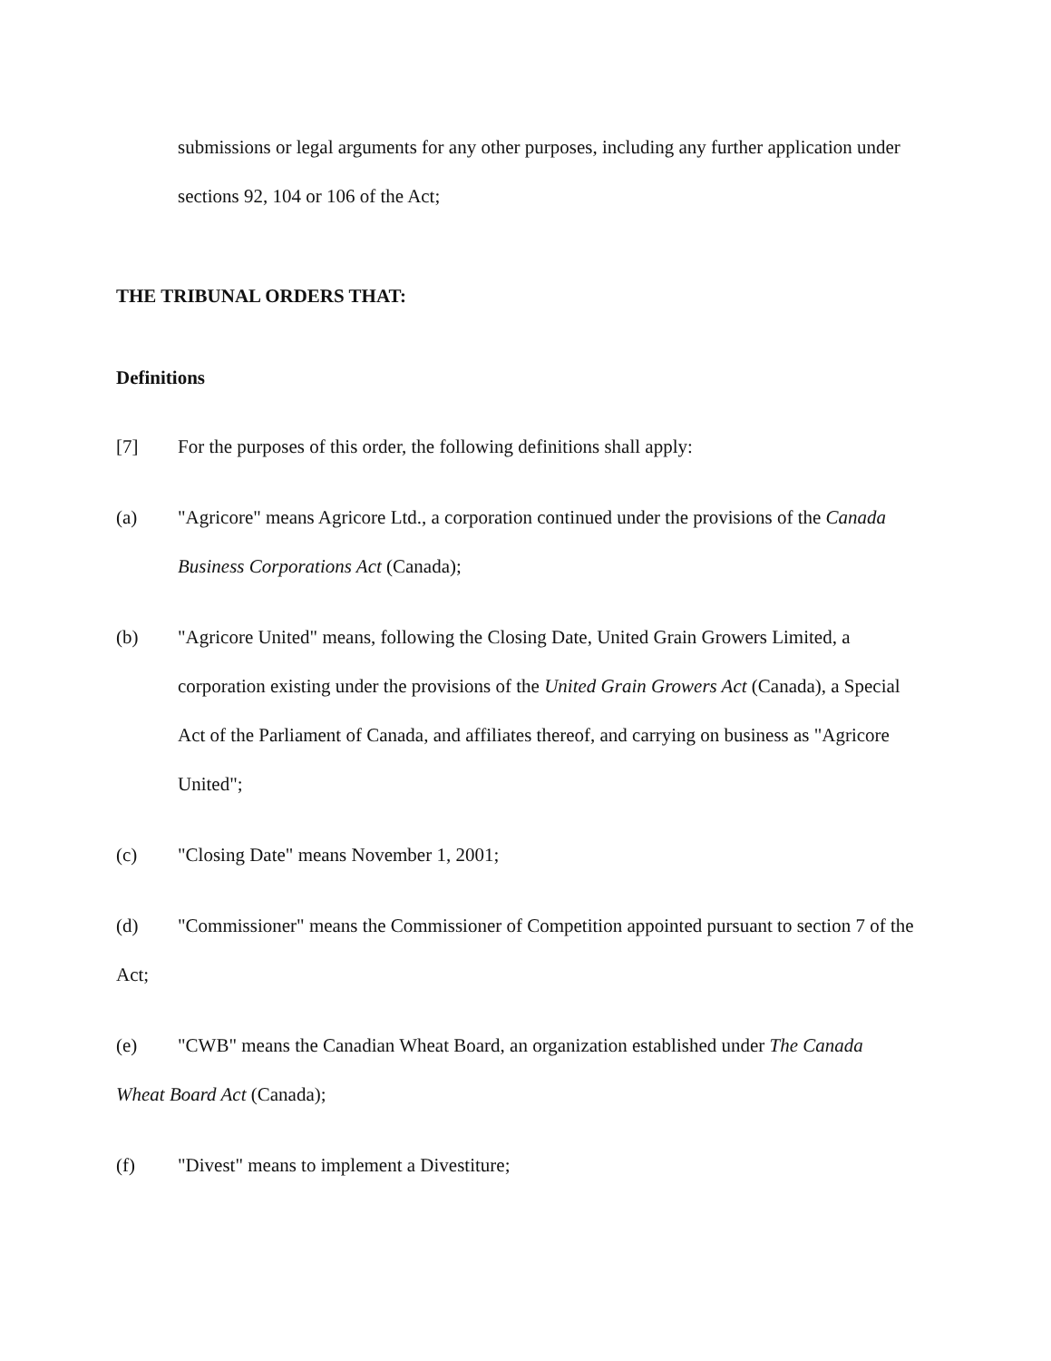submissions or legal arguments for any other purposes, including any further application under sections 92, 104 or 106 of the Act;
THE TRIBUNAL ORDERS THAT:
Definitions
[7] For the purposes of this order, the following definitions shall apply:
(a) "Agricore" means Agricore Ltd., a corporation continued under the provisions of the Canada Business Corporations Act (Canada);
(b) "Agricore United" means, following the Closing Date, United Grain Growers Limited, a corporation existing under the provisions of the United Grain Growers Act (Canada), a Special Act of the Parliament of Canada, and affiliates thereof, and carrying on business as "Agricore United";
(c) "Closing Date" means November 1, 2001;
(d) "Commissioner" means the Commissioner of Competition appointed pursuant to section 7 of the Act;
(e) "CWB" means the Canadian Wheat Board, an organization established under The Canada Wheat Board Act (Canada);
(f) "Divest" means to implement a Divestiture;